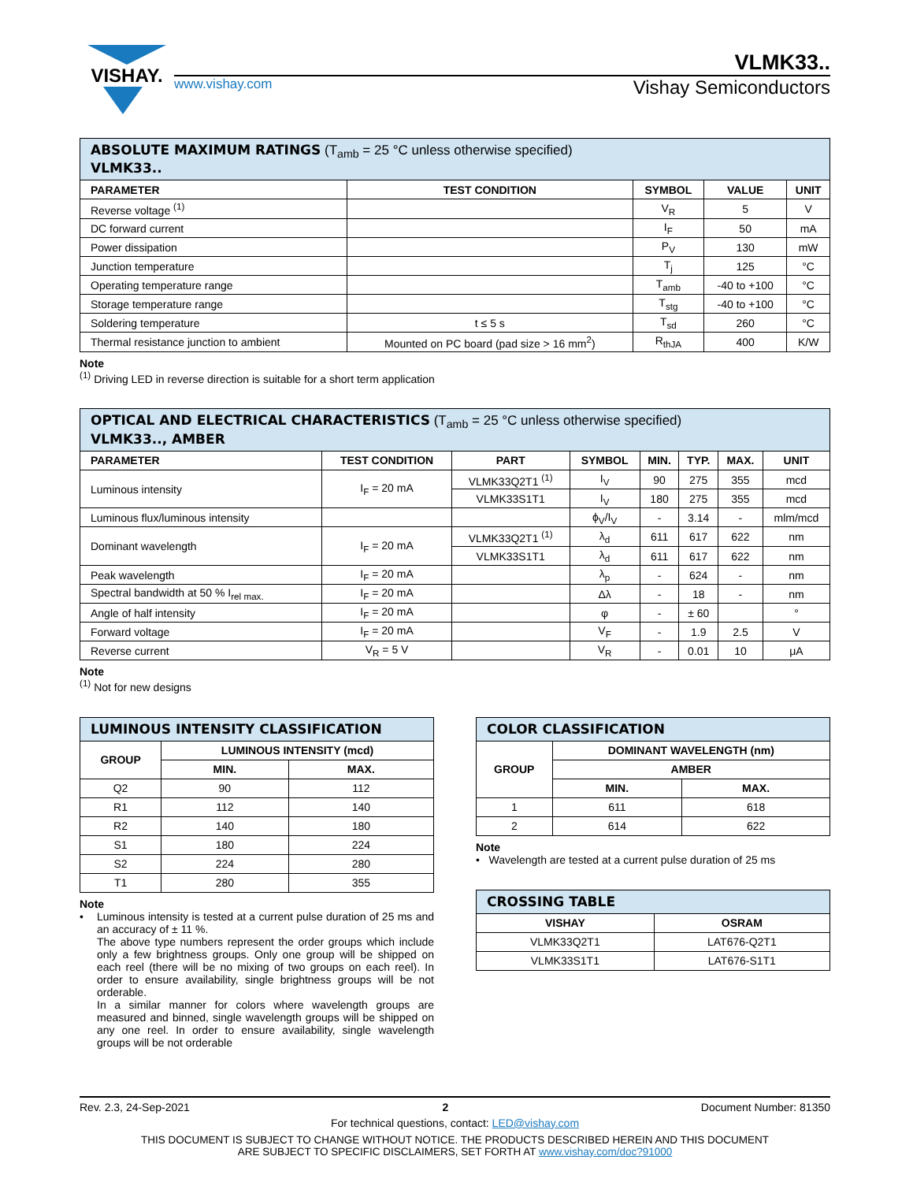VISHAY.
VLMK33..
www.vishay.com Vishay Semiconductors
| ABSOLUTE MAXIMUM RATINGS (T<sub>amb</sub> = 25 °C unless otherwise specified) VLMK33.. | | | | |
| PARAMETER | TEST CONDITION | SYMBOL | VALUE | UNIT |
| Reverse voltage <sup>(1)</sup> | | V<sub>R</sub> | 5 | V |
| DC forward current | | I<sub>F</sub> | 50 | mA |
| Power dissipation | | P<sub>V</sub> | 130 | mW |
| Junction temperature | | T<sub>j</sub> | 125 | °C |
| Operating temperature range | | T<sub>amb</sub> | -40 to +100 | °C |
| Storage temperature range | | T<sub>stg</sub> | -40 to +100 | °C |
| Soldering temperature | t ≤ 5 s | T<sub>sd</sub> | 260 | °C |
| Thermal resistance junction to ambient | Mounted on PC board (pad size > 16 mm<sup>2</sup>) | R<sub>thJA</sub> | 400 | K/W |
Note
<sup>(1)</sup> Driving LED in reverse direction is suitable for a short term application
| OPTICAL AND ELECTRICAL CHARACTERISTICS (T<sub>amb</sub> = 25 °C unless otherwise specified) VLMK33.., AMBER | | | | | | | |
| PARAMETER | TEST CONDITION | PART | SYMBOL | MIN. | TYP. | MAX. | UNIT |
| Luminous intensity | I<sub>F</sub> = 20 mA | VLMK33Q2T1 <sup>(1)</sup> | I<sub>V</sub> | 90 | 275 | 355 | mcd |
| | | VLMK33S1T1 | I<sub>V</sub> | 180 | 275 | 355 | mcd |
| Luminous flux/luminous intensity | | | ϕ<sub>V</sub>/I<sub>V</sub> | - | 3.14 | - | mlm/mcd |
| Dominant wavelength | I<sub>F</sub> = 20 mA | VLMK33Q2T1 <sup>(1)</sup> | λ<sub>d</sub> | 611 | 617 | 622 | nm |
| | | VLMK33S1T1 | λ<sub>d</sub> | 611 | 617 | 622 | nm |
| Peak wavelength | I<sub>F</sub> = 20 mA | | λ<sub>p</sub> | - | 624 | - | nm |
| Spectral bandwidth at 50 % I<sub>rel max.</sub> | I<sub>F</sub> = 20 mA | | Δλ | - | 18 | - | nm |
| Angle of half intensity | I<sub>F</sub> = 20 mA | | φ | - | ± 60 | | ° |
| Forward voltage | I<sub>F</sub> = 20 mA | | V<sub>F</sub> | - | 1.9 | 2.5 | V |
| Reverse current | V<sub>R</sub> = 5 V | | V<sub>R</sub> | - | 0.01 | 10 | μA |
Note
<sup>(1)</sup> Not for new designs
| LUMINOUS INTENSITY CLASSIFICATION | | |
| GROUP | LUMINOUS INTENSITY (mcd) | |
| | MIN. | MAX. |
| Q2 | 90 | 112 |
| R1 | 112 | 140 |
| R2 | 140 | 180 |
| S1 | 180 | 224 |
| S2 | 224 | 280 |
| T1 | 280 | 355 |
Note
• Luminous intensity is tested at a current pulse duration of 25 ms and an accuracy of ± 11 %.
The above type numbers represent the order groups which include only a few brightness groups. Only one group will be shipped on each reel (there will be no mixing of two groups on each reel). In order to ensure availability, single brightness groups will be not orderable.
In a similar manner for colors where wavelength groups are measured and binned, single wavelength groups will be shipped on any one reel. In order to ensure availability, single wavelength groups will be not orderable
| COLOR CLASSIFICATION | | |
| GROUP | DOMINANT WAVELENGTH (nm) | |
| | AMBER | |
| | MIN. | MAX. |
| 1 | 611 | 618 |
| 2 | 614 | 622 |
Note
• Wavelength are tested at a current pulse duration of 25 ms
| CROSSING TABLE | |
| VISHAY | OSRAM |
| VLMK33Q2T1 | LAT676-Q2T1 |
| VLMK33S1T1 | LAT676-S1T1 |
Rev. 2.3, 24-Sep-2021 2 Document Number: 81350
For technical questions, contact: LED@vishay.com
THIS DOCUMENT IS SUBJECT TO CHANGE WITHOUT NOTICE. THE PRODUCTS DESCRIBED HEREIN AND THIS DOCUMENT
ARE SUBJECT TO SPECIFIC DISCLAIMERS, SET FORTH AT www.vishay.com/doc?91000